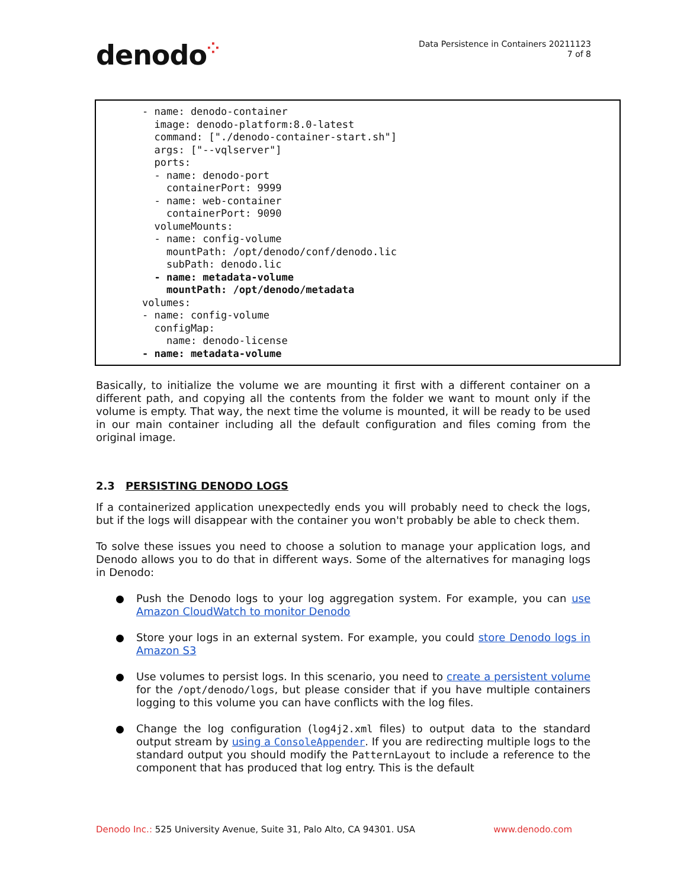denodo⁘
Data Persistence in Containers 20211123
7 of 8
- name: denodo-container image: denodo-platform:8.0-latest command: ["./denodo-container-start.sh"] args: ["--vqlserver"] ports: - name: denodo-port containerPort: 9999 - name: web-container containerPort: 9090 volumeMounts: - name: config-volume mountPath: /opt/denodo/conf/denodo.lic subPath: denodo.lic - name: metadata-volume mountPath: /opt/denodo/metadata volumes: - name: config-volume configMap: name: denodo-license - name: metadata-volume
Basically, to initialize the volume we are mounting it first with a different container on a different path, and copying all the contents from the folder we want to mount only if the volume is empty. That way, the next time the volume is mounted, it will be ready to be used in our main container including all the default configuration and files coming from the original image.
2.3 PERSISTING DENODO LOGS
If a containerized application unexpectedly ends you will probably need to check the logs, but if the logs will disappear with the container you won't probably be able to check them.
To solve these issues you need to choose a solution to manage your application logs, and Denodo allows you to do that in different ways. Some of the alternatives for managing logs in Denodo:
Push the Denodo logs to your log aggregation system. For example, you can use Amazon CloudWatch to monitor Denodo
Store your logs in an external system. For example, you could store Denodo logs in Amazon S3
Use volumes to persist logs. In this scenario, you need to create a persistent volume for the /opt/denodo/logs, but please consider that if you have multiple containers logging to this volume you can have conflicts with the log files.
Change the log configuration (log4j2.xml files) to output data to the standard output stream by using a ConsoleAppender. If you are redirecting multiple logs to the standard output you should modify the PatternLayout to include a reference to the component that has produced that log entry. This is the default
Denodo Inc.: 525 University Avenue, Suite 31, Palo Alto, CA 94301. USA
www.denodo.com